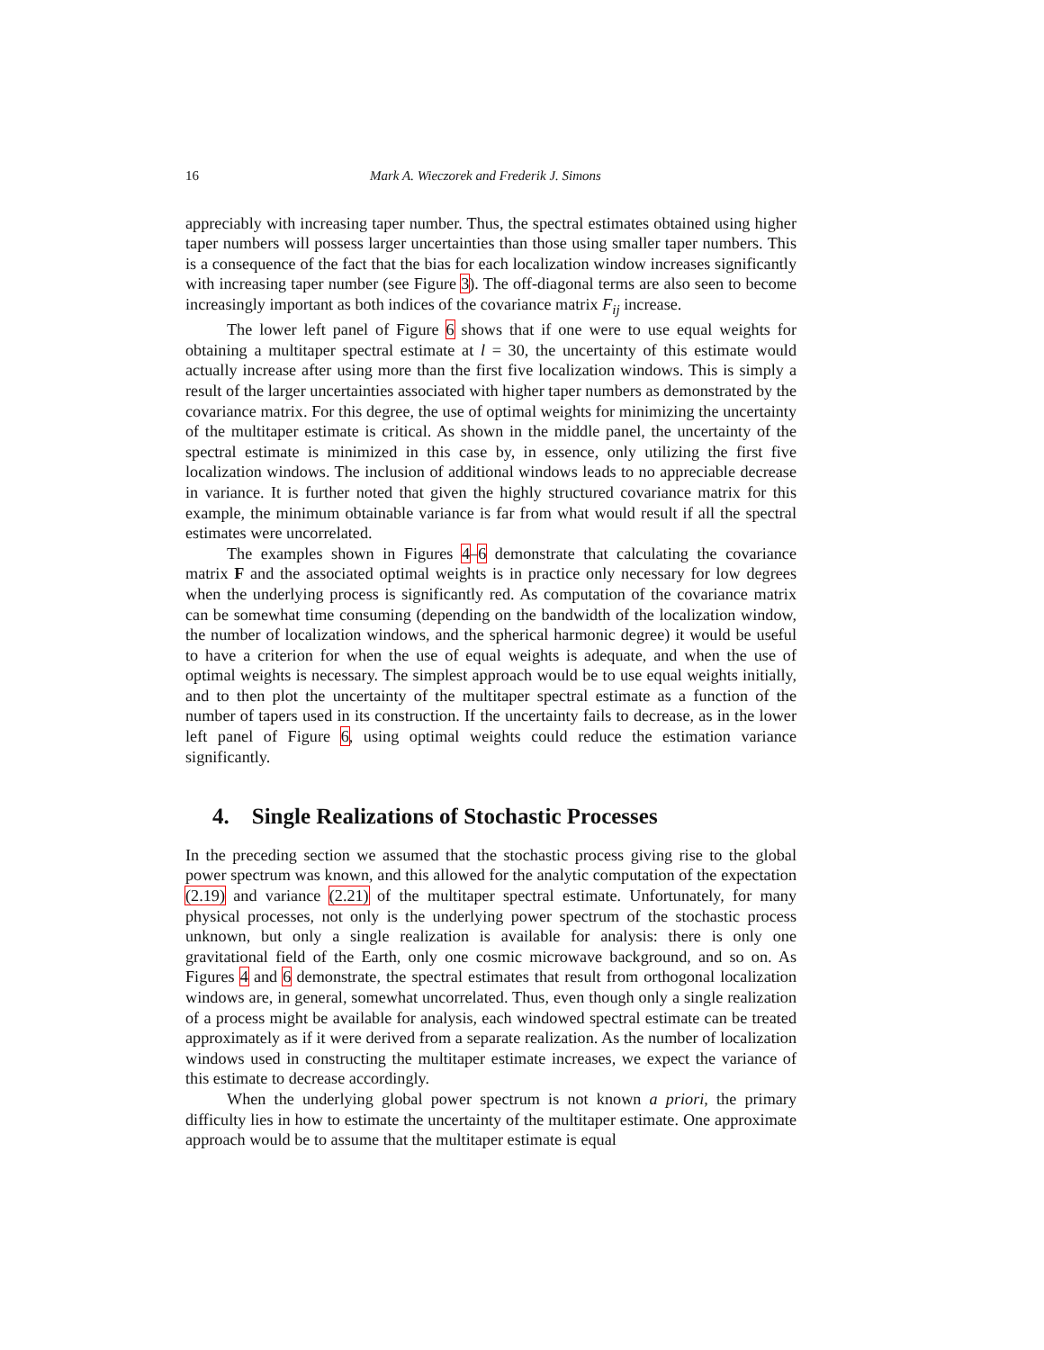16 Mark A. Wieczorek and Frederik J. Simons
appreciably with increasing taper number. Thus, the spectral estimates obtained using higher taper numbers will possess larger uncertainties than those using smaller taper numbers. This is a consequence of the fact that the bias for each localization window increases significantly with increasing taper number (see Figure 3). The off-diagonal terms are also seen to become increasingly important as both indices of the covariance matrix F<sub>ij</sub> increase.
The lower left panel of Figure 6 shows that if one were to use equal weights for obtaining a multitaper spectral estimate at l = 30, the uncertainty of this estimate would actually increase after using more than the first five localization windows. This is simply a result of the larger uncertainties associated with higher taper numbers as demonstrated by the covariance matrix. For this degree, the use of optimal weights for minimizing the uncertainty of the multitaper estimate is critical. As shown in the middle panel, the uncertainty of the spectral estimate is minimized in this case by, in essence, only utilizing the first five localization windows. The inclusion of additional windows leads to no appreciable decrease in variance. It is further noted that given the highly structured covariance matrix for this example, the minimum obtainable variance is far from what would result if all the spectral estimates were uncorrelated.
The examples shown in Figures 4–6 demonstrate that calculating the covariance matrix F and the associated optimal weights is in practice only necessary for low degrees when the underlying process is significantly red. As computation of the covariance matrix can be somewhat time consuming (depending on the bandwidth of the localization window, the number of localization windows, and the spherical harmonic degree) it would be useful to have a criterion for when the use of equal weights is adequate, and when the use of optimal weights is necessary. The simplest approach would be to use equal weights initially, and to then plot the uncertainty of the multitaper spectral estimate as a function of the number of tapers used in its construction. If the uncertainty fails to decrease, as in the lower left panel of Figure 6, using optimal weights could reduce the estimation variance significantly.
4. Single Realizations of Stochastic Processes
In the preceding section we assumed that the stochastic process giving rise to the global power spectrum was known, and this allowed for the analytic computation of the expectation (2.19) and variance (2.21) of the multitaper spectral estimate. Unfortunately, for many physical processes, not only is the underlying power spectrum of the stochastic process unknown, but only a single realization is available for analysis: there is only one gravitational field of the Earth, only one cosmic microwave background, and so on. As Figures 4 and 6 demonstrate, the spectral estimates that result from orthogonal localization windows are, in general, somewhat uncorrelated. Thus, even though only a single realization of a process might be available for analysis, each windowed spectral estimate can be treated approximately as if it were derived from a separate realization. As the number of localization windows used in constructing the multitaper estimate increases, we expect the variance of this estimate to decrease accordingly.
When the underlying global power spectrum is not known a priori, the primary difficulty lies in how to estimate the uncertainty of the multitaper estimate. One approximate approach would be to assume that the multitaper estimate is equal